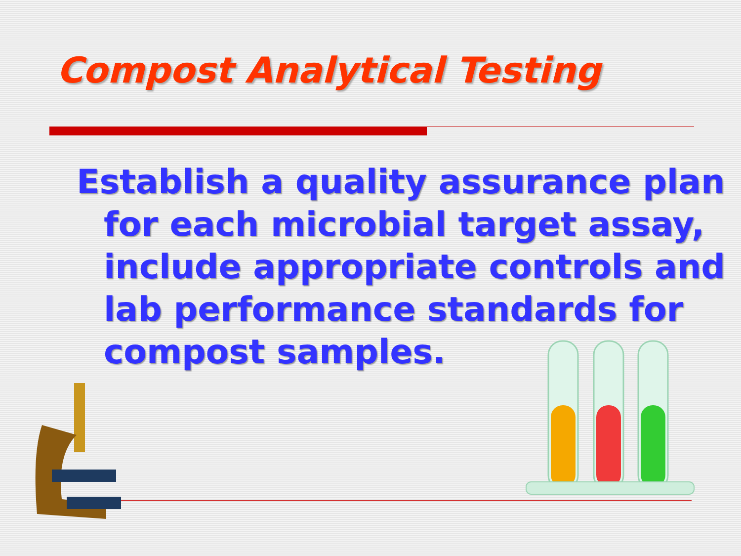Compost Analytical Testing
Establish a quality assurance plan for each microbial target assay, include appropriate controls and lab performance standards for compost samples.